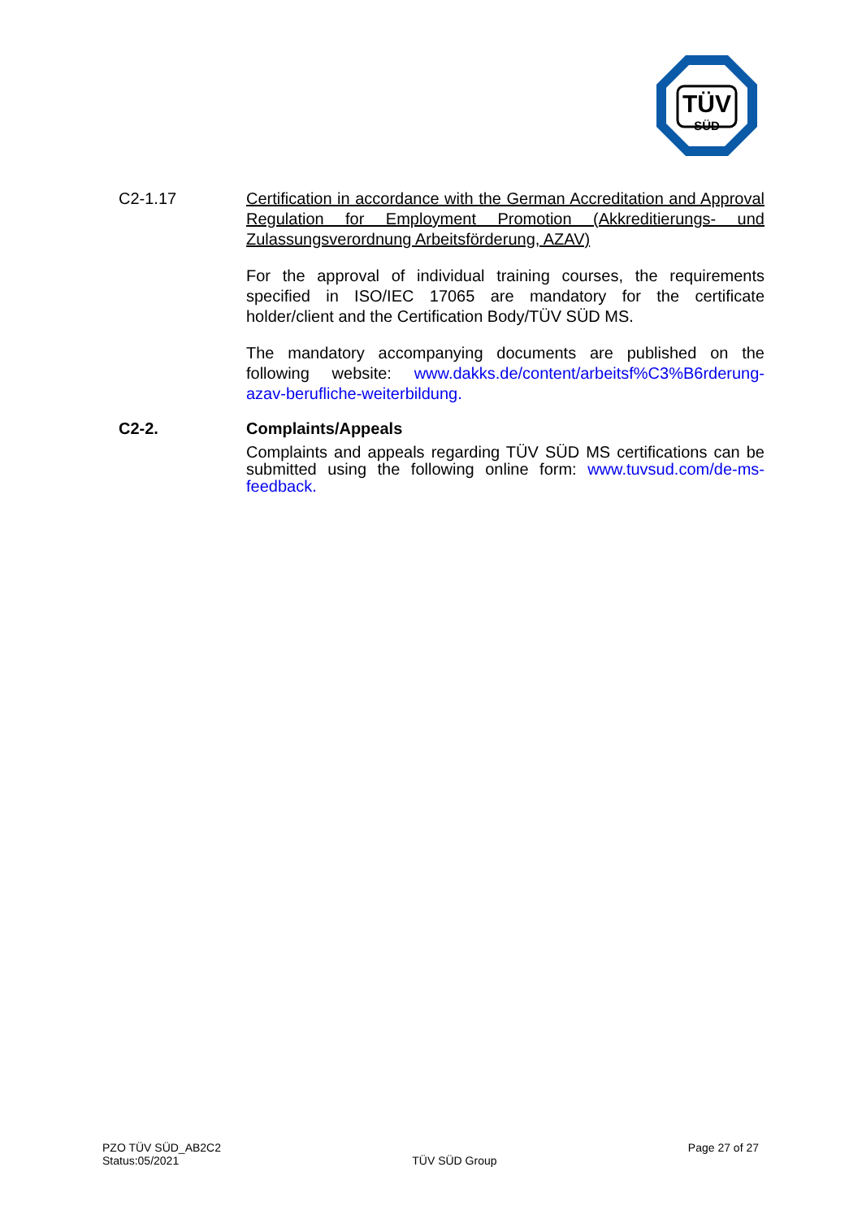TÜV
SÜD
C2-1.17 Certification in accordance with the German Accreditation and Approval Regulation for Employment Promotion (Akkreditierungs- und Zulassungsverordnung Arbeitsförderung, AZAV)
For the approval of individual training courses, the requirements specified in ISO/IEC 17065 are mandatory for the certificate holder/client and the Certification Body/TÜV SÜD MS.
The mandatory accompanying documents are published on the following website: www.dakks.de/content/arbeitsf%C3%B6rderung-azav-berufliche-weiterbildung.
C2-2. Complaints/Appeals
Complaints and appeals regarding TÜV SÜD MS certifications can be submitted using the following online form: www.tuvsud.com/de-ms-feedback.
PZO TÜV SÜD_AB2C2
Status:05/2021
TÜV SÜD Group
Page 27 of 27